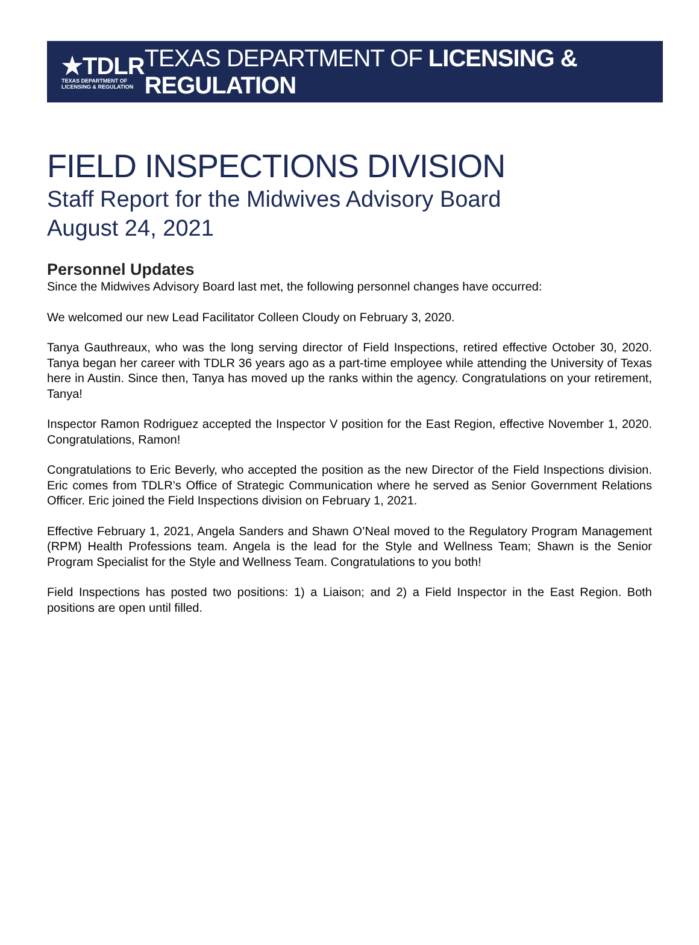★TDLR
TEXAS DEPARTMENT OF
LICENSING & REGULATION
TEXAS DEPARTMENT OF LICENSING & REGULATION
FIELD INSPECTIONS DIVISION
Staff Report for the Midwives Advisory Board
August 24, 2021
Personnel Updates
Since the Midwives Advisory Board last met, the following personnel changes have occurred:
We welcomed our new Lead Facilitator Colleen Cloudy on February 3, 2020.
Tanya Gauthreaux, who was the long serving director of Field Inspections, retired effective October 30, 2020. Tanya began her career with TDLR 36 years ago as a part-time employee while attending the University of Texas here in Austin. Since then, Tanya has moved up the ranks within the agency. Congratulations on your retirement, Tanya!
Inspector Ramon Rodriguez accepted the Inspector V position for the East Region, effective November 1, 2020. Congratulations, Ramon!
Congratulations to Eric Beverly, who accepted the position as the new Director of the Field Inspections division. Eric comes from TDLR’s Office of Strategic Communication where he served as Senior Government Relations Officer. Eric joined the Field Inspections division on February 1, 2021.
Effective February 1, 2021, Angela Sanders and Shawn O’Neal moved to the Regulatory Program Management (RPM) Health Professions team. Angela is the lead for the Style and Wellness Team; Shawn is the Senior Program Specialist for the Style and Wellness Team. Congratulations to you both!
Field Inspections has posted two positions: 1) a Liaison; and 2) a Field Inspector in the East Region. Both positions are open until filled.